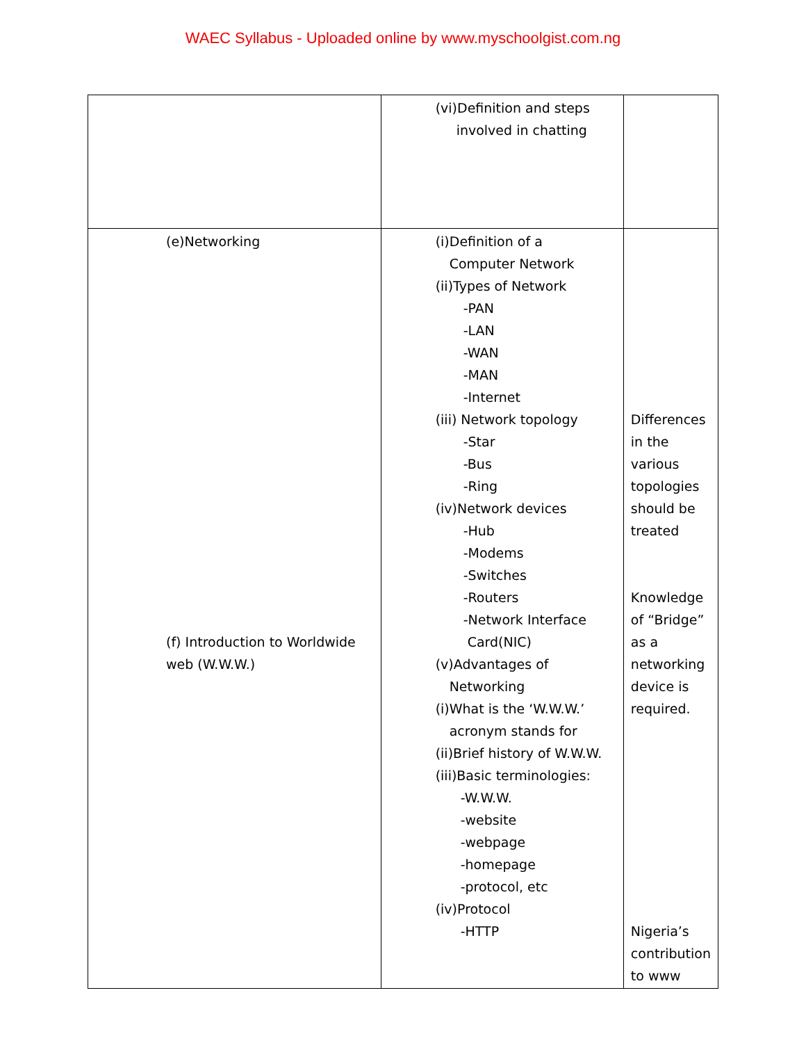WAEC Syllabus - Uploaded online by www.myschoolgist.com.ng
| | (vi)Definition and steps involved in chatting | |
| (e)Networking (f) Introduction to Worldwide web (W.W.W.) | (i)Definition of a Computer Network (ii)Types of Network -PAN -LAN -WAN -MAN -Internet (iii) Network topology -Star -Bus -Ring (iv)Network devices -Hub -Modems -Switches -Routers -Network Interface Card(NIC) (v)Advantages of Networking (i)What is the ‘W.W.W.’ acronym stands for (ii)Brief history of W.W.W. (iii)Basic terminologies: -W.W.W. -website -webpage -homepage -protocol, etc (iv)Protocol -HTTP | Differences in the various topologies should be treated Knowledge of “Bridge” as a networking device is required. Nigeria’s contribution to www |